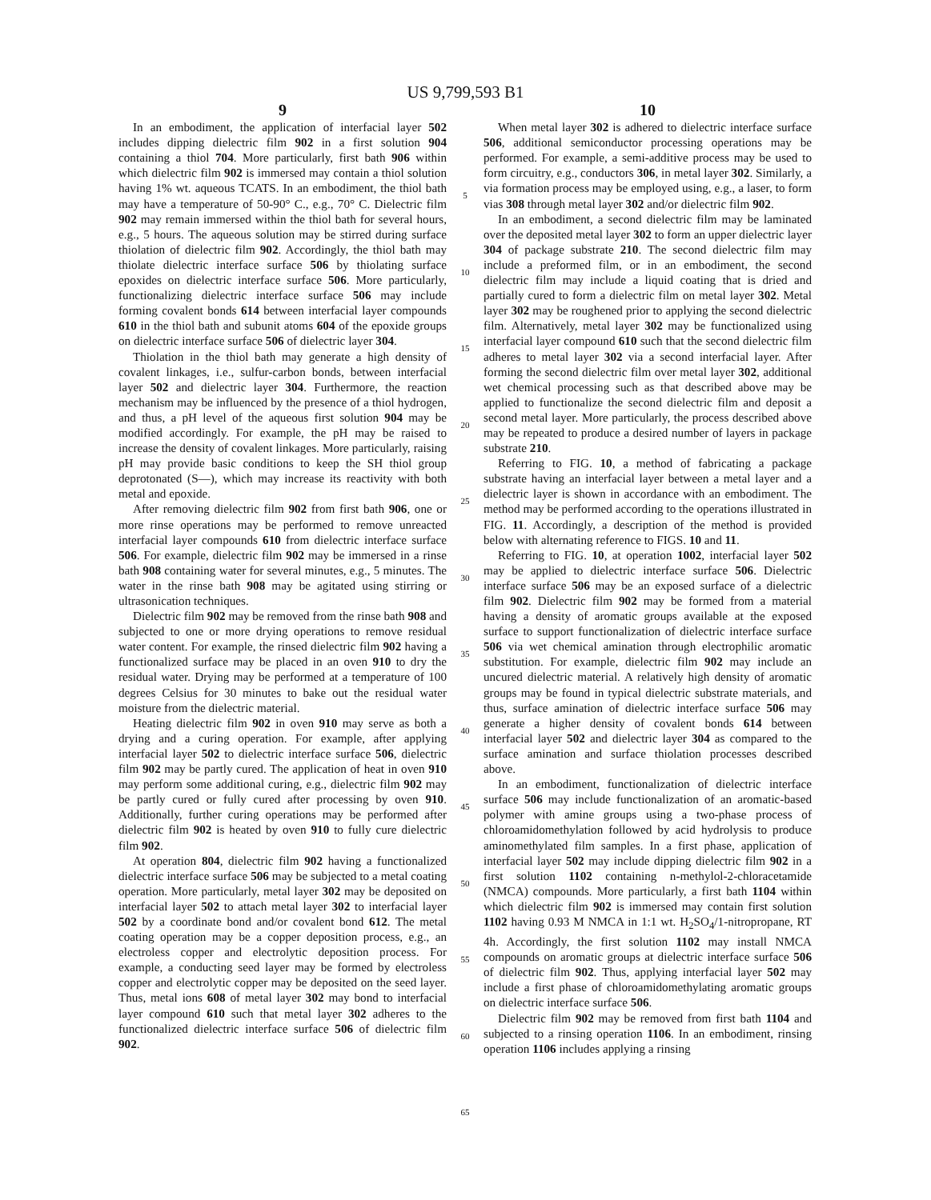US 9,799,593 B1
9
In an embodiment, the application of interfacial layer 502 includes dipping dielectric film 902 in a first solution 904 containing a thiol 704. More particularly, first bath 906 within which dielectric film 902 is immersed may contain a thiol solution having 1% wt. aqueous TCATS. In an embodiment, the thiol bath may have a temperature of 50-90° C., e.g., 70° C. Dielectric film 902 may remain immersed within the thiol bath for several hours, e.g., 5 hours. The aqueous solution may be stirred during surface thiolation of dielectric film 902. Accordingly, the thiol bath may thiolate dielectric interface surface 506 by thiolating surface epoxides on dielectric interface surface 506. More particularly, functionalizing dielectric interface surface 506 may include forming covalent bonds 614 between interfacial layer compounds 610 in the thiol bath and subunit atoms 604 of the epoxide groups on dielectric interface surface 506 of dielectric layer 304.
Thiolation in the thiol bath may generate a high density of covalent linkages, i.e., sulfur-carbon bonds, between interfacial layer 502 and dielectric layer 304. Furthermore, the reaction mechanism may be influenced by the presence of a thiol hydrogen, and thus, a pH level of the aqueous first solution 904 may be modified accordingly. For example, the pH may be raised to increase the density of covalent linkages. More particularly, raising pH may provide basic conditions to keep the SH thiol group deprotonated (S—), which may increase its reactivity with both metal and epoxide.
After removing dielectric film 902 from first bath 906, one or more rinse operations may be performed to remove unreacted interfacial layer compounds 610 from dielectric interface surface 506. For example, dielectric film 902 may be immersed in a rinse bath 908 containing water for several minutes, e.g., 5 minutes. The water in the rinse bath 908 may be agitated using stirring or ultrasonication techniques.
Dielectric film 902 may be removed from the rinse bath 908 and subjected to one or more drying operations to remove residual water content. For example, the rinsed dielectric film 902 having a functionalized surface may be placed in an oven 910 to dry the residual water. Drying may be performed at a temperature of 100 degrees Celsius for 30 minutes to bake out the residual water moisture from the dielectric material.
Heating dielectric film 902 in oven 910 may serve as both a drying and a curing operation. For example, after applying interfacial layer 502 to dielectric interface surface 506, dielectric film 902 may be partly cured. The application of heat in oven 910 may perform some additional curing, e.g., dielectric film 902 may be partly cured or fully cured after processing by oven 910. Additionally, further curing operations may be performed after dielectric film 902 is heated by oven 910 to fully cure dielectric film 902.
At operation 804, dielectric film 902 having a functionalized dielectric interface surface 506 may be subjected to a metal coating operation. More particularly, metal layer 302 may be deposited on interfacial layer 502 to attach metal layer 302 to interfacial layer 502 by a coordinate bond and/or covalent bond 612. The metal coating operation may be a copper deposition process, e.g., an electroless copper and electrolytic deposition process. For example, a conducting seed layer may be formed by electroless copper and electrolytic copper may be deposited on the seed layer. Thus, metal ions 608 of metal layer 302 may bond to interfacial layer compound 610 such that metal layer 302 adheres to the functionalized dielectric interface surface 506 of dielectric film 902.
5
10
15
20
25
30
35
40
45
50
55
60
65
10
When metal layer 302 is adhered to dielectric interface surface 506, additional semiconductor processing operations may be performed. For example, a semi-additive process may be used to form circuitry, e.g., conductors 306, in metal layer 302. Similarly, a via formation process may be employed using, e.g., a laser, to form vias 308 through metal layer 302 and/or dielectric film 902.
In an embodiment, a second dielectric film may be laminated over the deposited metal layer 302 to form an upper dielectric layer 304 of package substrate 210. The second dielectric film may include a preformed film, or in an embodiment, the second dielectric film may include a liquid coating that is dried and partially cured to form a dielectric film on metal layer 302. Metal layer 302 may be roughened prior to applying the second dielectric film. Alternatively, metal layer 302 may be functionalized using interfacial layer compound 610 such that the second dielectric film adheres to metal layer 302 via a second interfacial layer. After forming the second dielectric film over metal layer 302, additional wet chemical processing such as that described above may be applied to functionalize the second dielectric film and deposit a second metal layer. More particularly, the process described above may be repeated to produce a desired number of layers in package substrate 210.
Referring to FIG. 10, a method of fabricating a package substrate having an interfacial layer between a metal layer and a dielectric layer is shown in accordance with an embodiment. The method may be performed according to the operations illustrated in FIG. 11. Accordingly, a description of the method is provided below with alternating reference to FIGS. 10 and 11.
Referring to FIG. 10, at operation 1002, interfacial layer 502 may be applied to dielectric interface surface 506. Dielectric interface surface 506 may be an exposed surface of a dielectric film 902. Dielectric film 902 may be formed from a material having a density of aromatic groups available at the exposed surface to support functionalization of dielectric interface surface 506 via wet chemical amination through electrophilic aromatic substitution. For example, dielectric film 902 may include an uncured dielectric material. A relatively high density of aromatic groups may be found in typical dielectric substrate materials, and thus, surface amination of dielectric interface surface 506 may generate a higher density of covalent bonds 614 between interfacial layer 502 and dielectric layer 304 as compared to the surface amination and surface thiolation processes described above.
In an embodiment, functionalization of dielectric interface surface 506 may include functionalization of an aromatic-based polymer with amine groups using a two-phase process of chloroamidomethylation followed by acid hydrolysis to produce aminomethylated film samples. In a first phase, application of interfacial layer 502 may include dipping dielectric film 902 in a first solution 1102 containing n-methylol-2-chloracetamide (NMCA) compounds. More particularly, a first bath 1104 within which dielectric film 902 is immersed may contain first solution 1102 having 0.93 M NMCA in 1:1 wt. H<sub>2</sub>SO<sub>4</sub>/1-nitropropane, RT 4h. Accordingly, the first solution 1102 may install NMCA compounds on aromatic groups at dielectric interface surface 506 of dielectric film 902. Thus, applying interfacial layer 502 may include a first phase of chloroamidomethylating aromatic groups on dielectric interface surface 506.
Dielectric film 902 may be removed from first bath 1104 and subjected to a rinsing operation 1106. In an embodiment, rinsing operation 1106 includes applying a rinsing